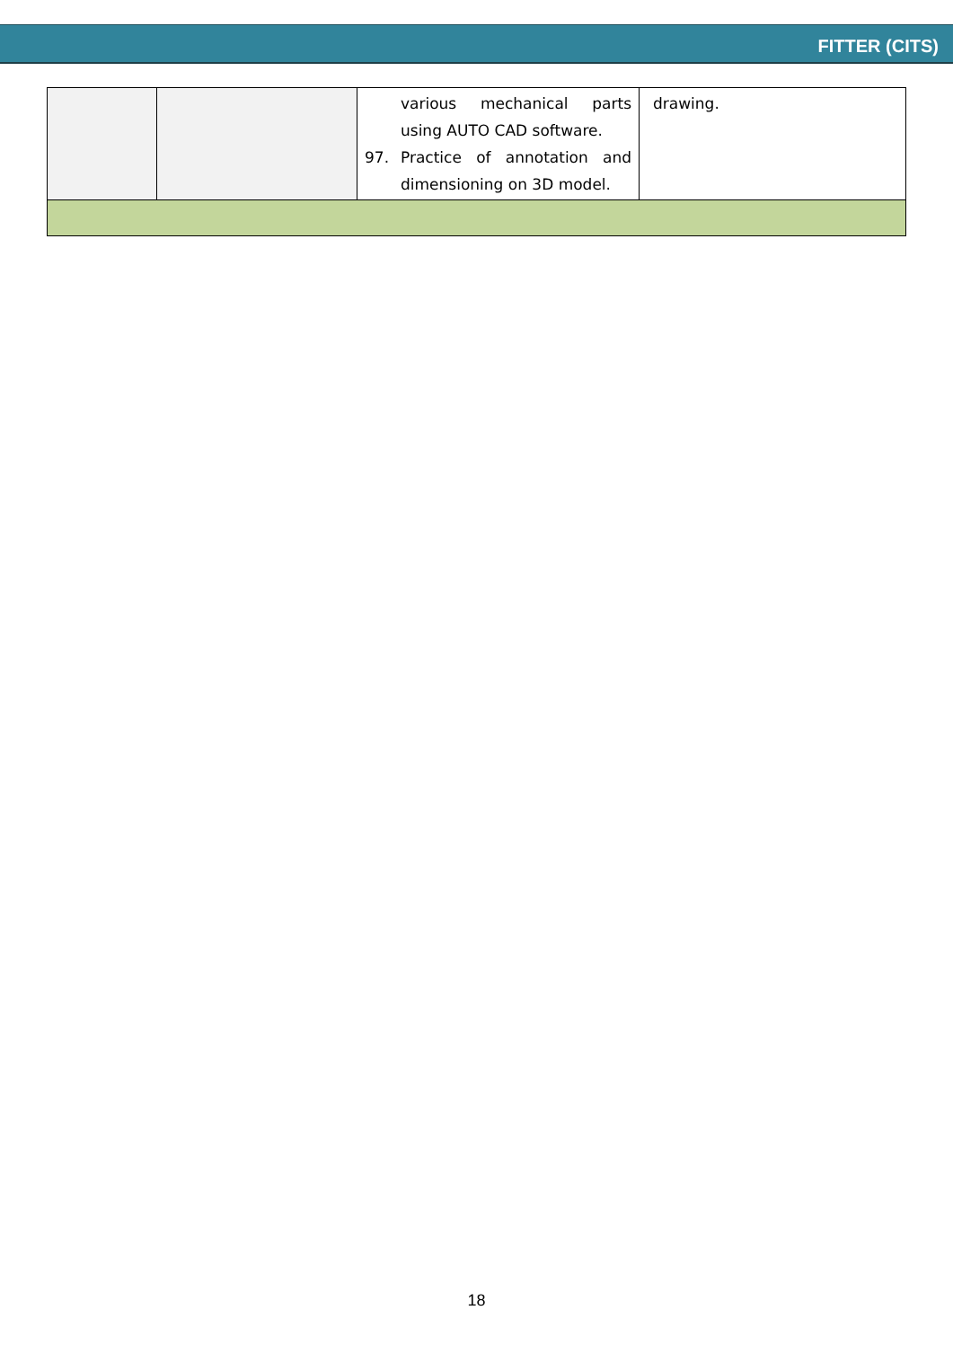FITTER (CITS)
| | | various mechanical parts using AUTO CAD software. 97. Practice of annotation and dimensioning on 3D model. | drawing. |
18